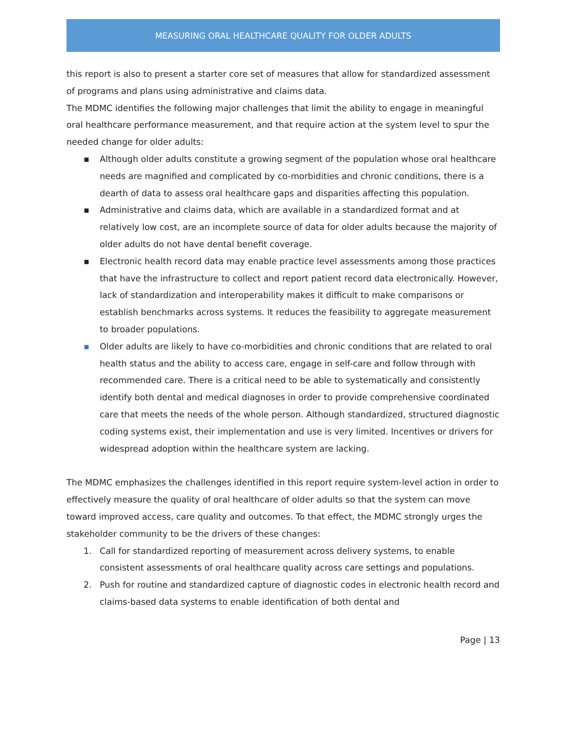MEASURING ORAL HEALTHCARE QUALITY FOR OLDER ADULTS
this report is also to present a starter core set of measures that allow for standardized assessment of programs and plans using administrative and claims data.
The MDMC identifies the following major challenges that limit the ability to engage in meaningful oral healthcare performance measurement, and that require action at the system level to spur the needed change for older adults:
▪ Although older adults constitute a growing segment of the population whose oral healthcare needs are magnified and complicated by co-morbidities and chronic conditions, there is a dearth of data to assess oral healthcare gaps and disparities affecting this population.
▪ Administrative and claims data, which are available in a standardized format and at relatively low cost, are an incomplete source of data for older adults because the majority of older adults do not have dental benefit coverage.
▪ Electronic health record data may enable practice level assessments among those practices that have the infrastructure to collect and report patient record data electronically. However, lack of standardization and interoperability makes it difficult to make comparisons or establish benchmarks across systems. It reduces the feasibility to aggregate measurement to broader populations.
▪ Older adults are likely to have co-morbidities and chronic conditions that are related to oral health status and the ability to access care, engage in self-care and follow through with recommended care. There is a critical need to be able to systematically and consistently identify both dental and medical diagnoses in order to provide comprehensive coordinated care that meets the needs of the whole person. Although standardized, structured diagnostic coding systems exist, their implementation and use is very limited. Incentives or drivers for widespread adoption within the healthcare system are lacking.
The MDMC emphasizes the challenges identified in this report require system-level action in order to effectively measure the quality of oral healthcare of older adults so that the system can move toward improved access, care quality and outcomes. To that effect, the MDMC strongly urges the stakeholder community to be the drivers of these changes:
1. Call for standardized reporting of measurement across delivery systems, to enable consistent assessments of oral healthcare quality across care settings and populations.
2. Push for routine and standardized capture of diagnostic codes in electronic health record and claims-based data systems to enable identification of both dental and
Page | 13